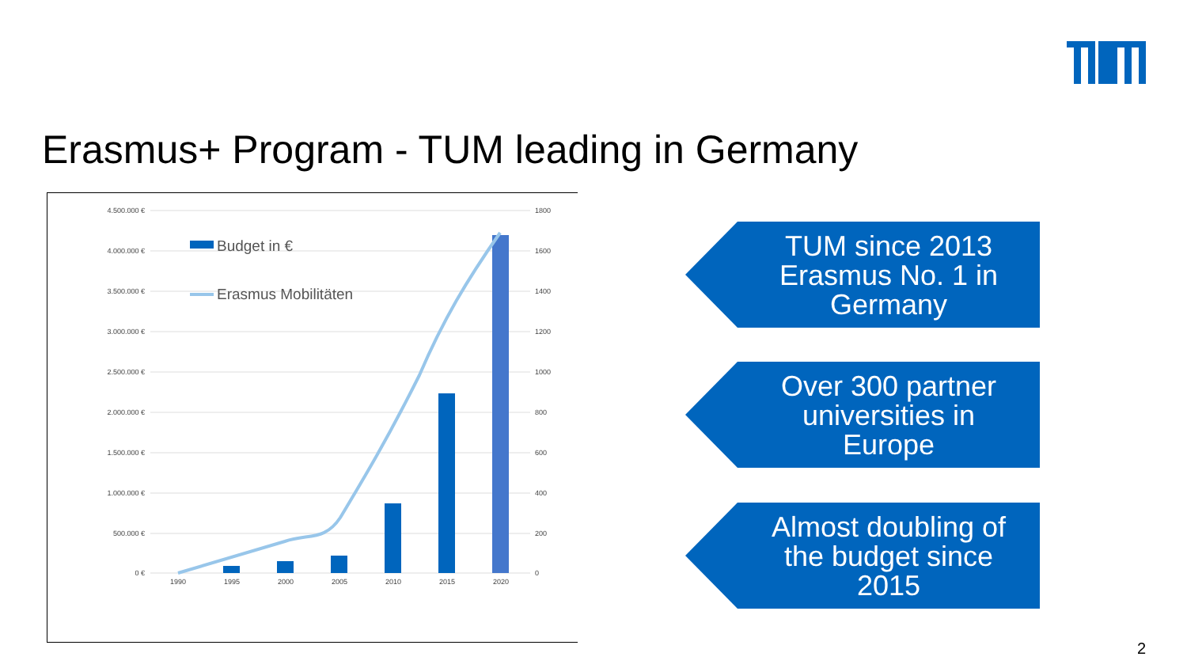Erasmus+ Program - TUM leading in Germany
4.500.000 €
4.000.000 €
3.500.000 €
3.000.000 €
2.500.000 €
2.000.000 €
1.500.000 €
1.000.000 €
500.000 €
0 €
1800
1600
1400
1200
1000
800
600
400
200
0
1990
1995
2000
2005
2010
2015
2020
Budget in €
Erasmus Mobilitäten
TUM since 2013
Erasmus No. 1 in
Germany
Over 300 partner
universities in
Europe
Almost doubling of
the budget since
2015
2